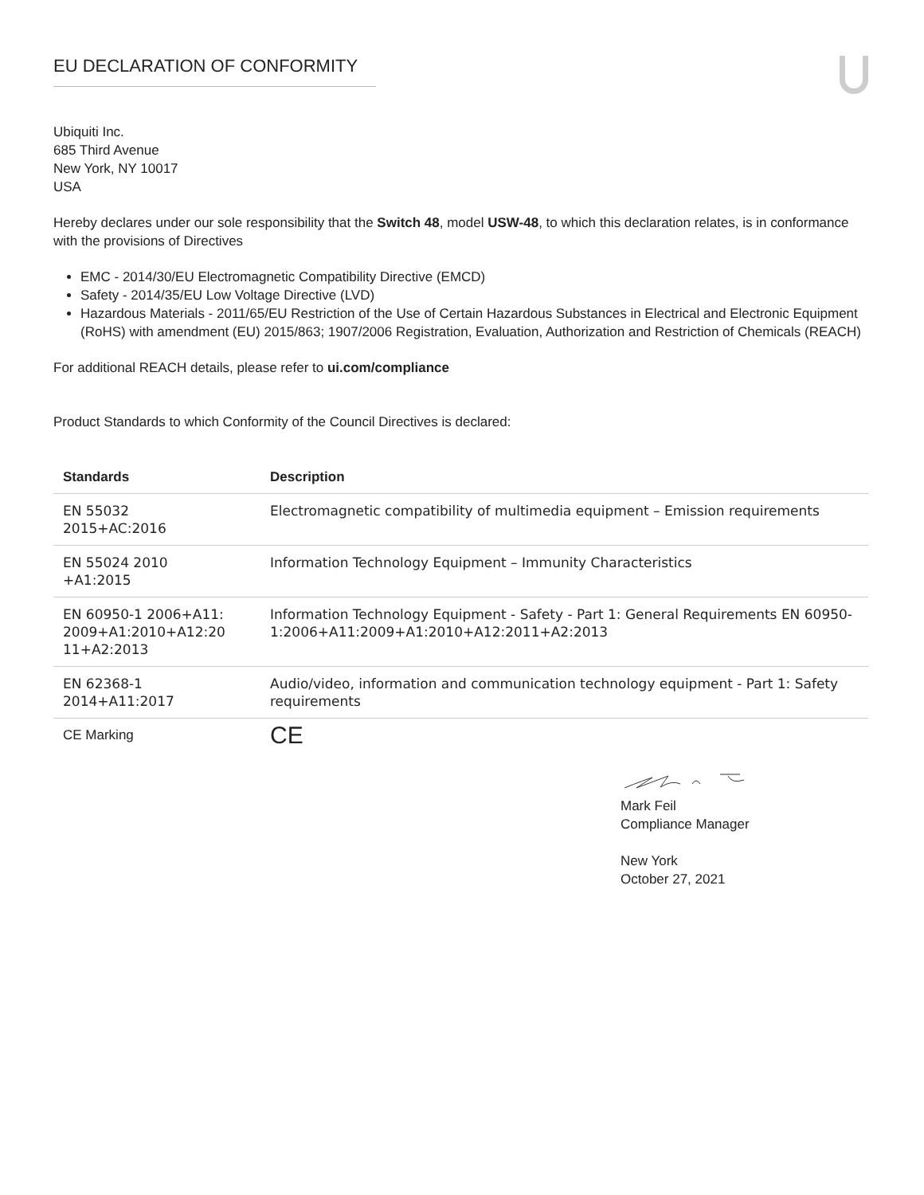EU DECLARATION OF CONFORMITY
Ubiquiti Inc.
685 Third Avenue
New York, NY 10017
USA
Hereby declares under our sole responsibility that the Switch 48, model USW-48, to which this declaration relates, is in conformance with the provisions of Directives
EMC - 2014/30/EU Electromagnetic Compatibility Directive (EMCD)
Safety - 2014/35/EU Low Voltage Directive (LVD)
Hazardous Materials - 2011/65/EU Restriction of the Use of Certain Hazardous Substances in Electrical and Electronic Equipment (RoHS) with amendment (EU) 2015/863; 1907/2006 Registration, Evaluation, Authorization and Restriction of Chemicals (REACH)
For additional REACH details, please refer to ui.com/compliance
Product Standards to which Conformity of the Council Directives is declared:
| Standards | Description |
| --- | --- |
| EN 55032 2015+AC:2016 | Electromagnetic compatibility of multimedia equipment – Emission requirements |
| EN 55024 2010 +A1:2015 | Information Technology Equipment – Immunity Characteristics |
| EN 60950-1 2006+A11: 2009+A1:2010+A12:20 11+A2:2013 | Information Technology Equipment - Safety - Part 1: General Requirements EN 60950-1:2006+A11:2009+A1:2010+A12:2011+A2:2013 |
| EN 62368-1 2014+A11:2017 | Audio/video, information and communication technology equipment - Part 1: Safety requirements |
| CE Marking | CE |
Mark Feil
Compliance Manager
New York
October 27, 2021